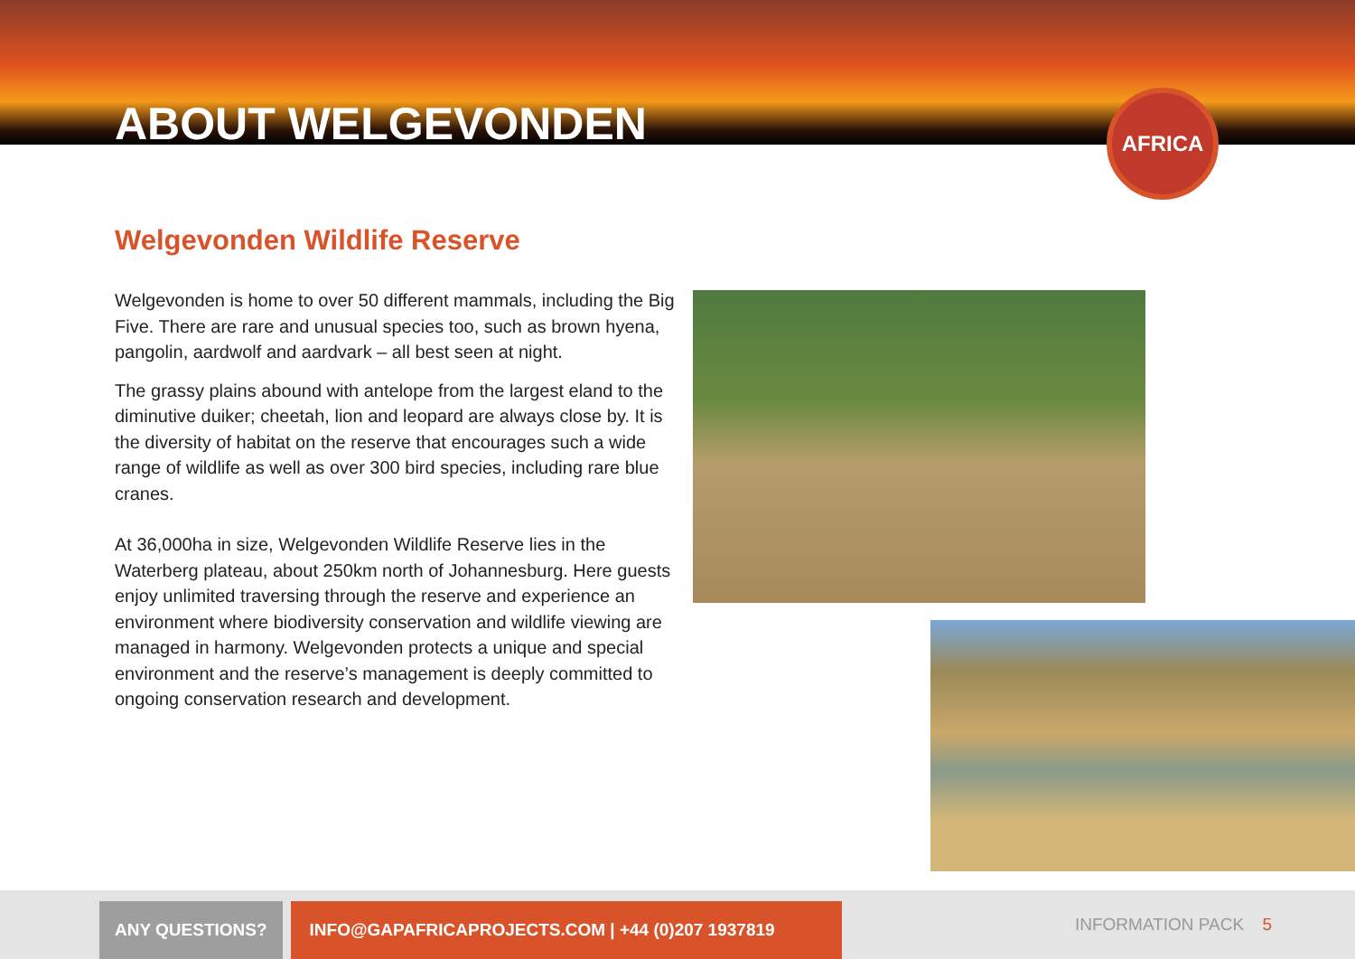ABOUT WELGEVONDEN
AFRICA
Welgevonden Wildlife Reserve
Welgevonden is home to over 50 different mammals, including the Big Five. There are rare and unusual species too, such as brown hyena, pangolin, aardwolf and aardvark – all best seen at night.
The grassy plains abound with antelope from the largest eland to the diminutive duiker; cheetah, lion and leopard are always close by. It is the diversity of habitat on the reserve that encourages such a wide range of wildlife as well as over 300 bird species, including rare blue cranes.
At 36,000ha in size, Welgevonden Wildlife Reserve lies in the Waterberg plateau, about 250km north of Johannesburg. Here guests enjoy unlimited traversing through the reserve and experience an environment where biodiversity conservation and wildlife viewing are managed in harmony. Welgevonden protects a unique and special environment and the reserve’s management is deeply committed to ongoing conservation research and development.
ANY QUESTIONS? INFO@GAPAFRICAPROJECTS.COM | +44 (0)207 1937819
INFORMATION PACK 5